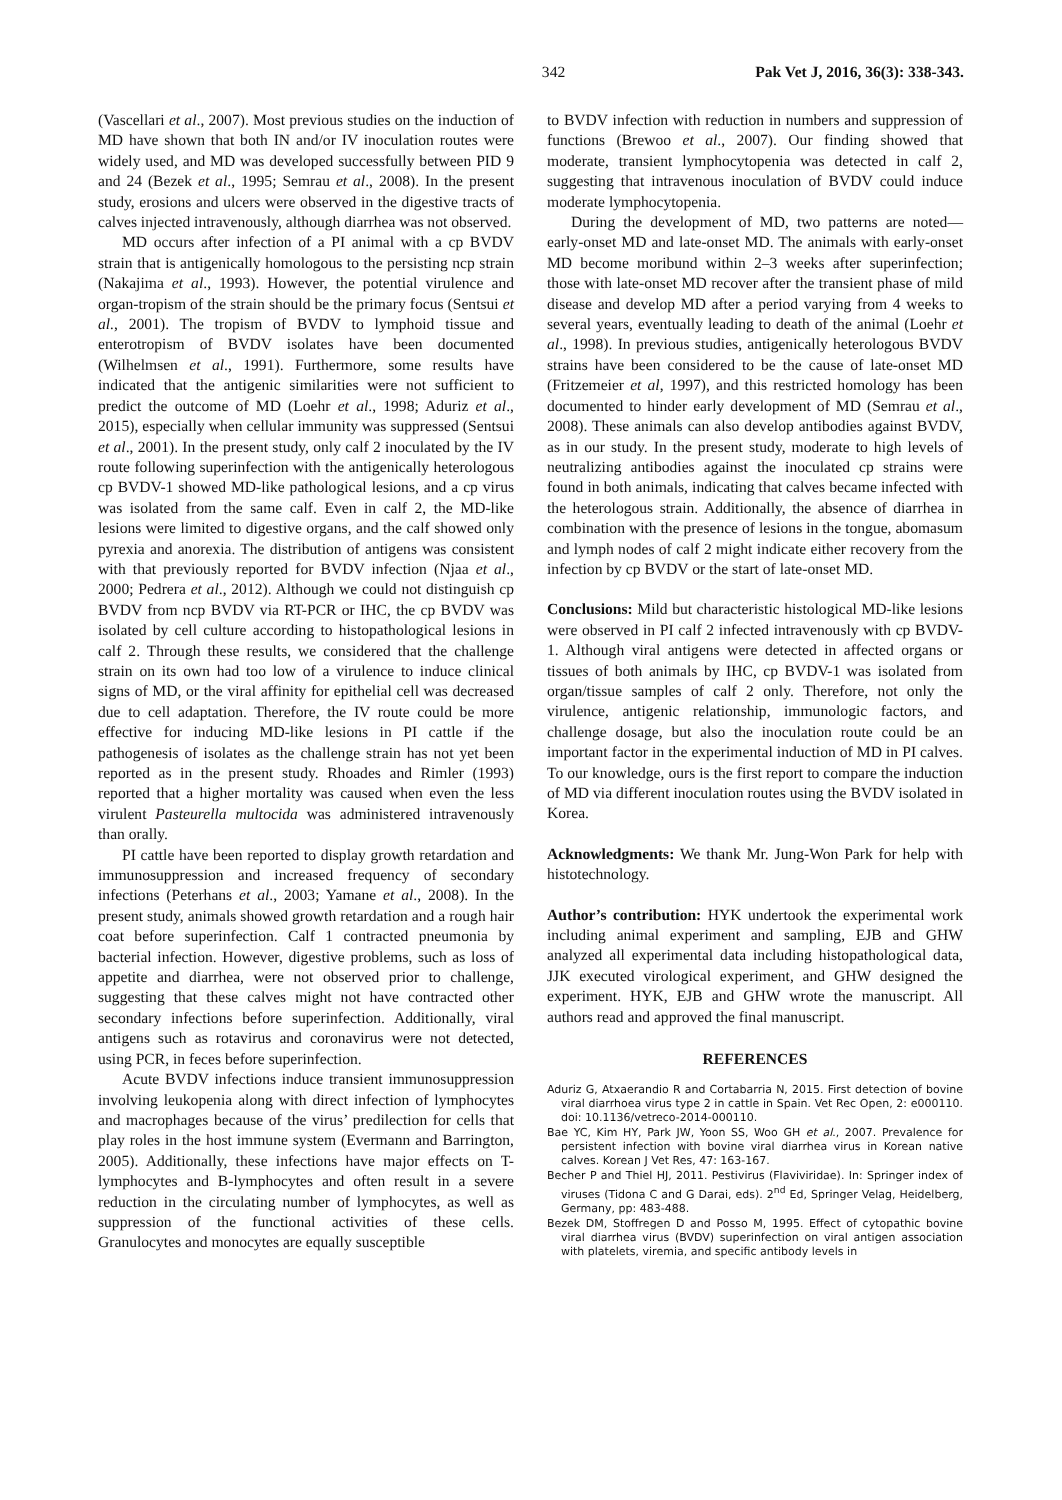342 Pak Vet J, 2016, 36(3): 338-343.
(Vascellari et al., 2007). Most previous studies on the induction of MD have shown that both IN and/or IV inoculation routes were widely used, and MD was developed successfully between PID 9 and 24 (Bezek et al., 1995; Semrau et al., 2008). In the present study, erosions and ulcers were observed in the digestive tracts of calves injected intravenously, although diarrhea was not observed.
MD occurs after infection of a PI animal with a cp BVDV strain that is antigenically homologous to the persisting ncp strain (Nakajima et al., 1993). However, the potential virulence and organ-tropism of the strain should be the primary focus (Sentsui et al., 2001). The tropism of BVDV to lymphoid tissue and enterotropism of BVDV isolates have been documented (Wilhelmsen et al., 1991). Furthermore, some results have indicated that the antigenic similarities were not sufficient to predict the outcome of MD (Loehr et al., 1998; Aduriz et al., 2015), especially when cellular immunity was suppressed (Sentsui et al., 2001). In the present study, only calf 2 inoculated by the IV route following superinfection with the antigenically heterologous cp BVDV-1 showed MD-like pathological lesions, and a cp virus was isolated from the same calf. Even in calf 2, the MD-like lesions were limited to digestive organs, and the calf showed only pyrexia and anorexia. The distribution of antigens was consistent with that previously reported for BVDV infection (Njaa et al., 2000; Pedrera et al., 2012). Although we could not distinguish cp BVDV from ncp BVDV via RT-PCR or IHC, the cp BVDV was isolated by cell culture according to histopathological lesions in calf 2. Through these results, we considered that the challenge strain on its own had too low of a virulence to induce clinical signs of MD, or the viral affinity for epithelial cell was decreased due to cell adaptation. Therefore, the IV route could be more effective for inducing MD-like lesions in PI cattle if the pathogenesis of isolates as the challenge strain has not yet been reported as in the present study. Rhoades and Rimler (1993) reported that a higher mortality was caused when even the less virulent Pasteurella multocida was administered intravenously than orally.
PI cattle have been reported to display growth retardation and immunosuppression and increased frequency of secondary infections (Peterhans et al., 2003; Yamane et al., 2008). In the present study, animals showed growth retardation and a rough hair coat before superinfection. Calf 1 contracted pneumonia by bacterial infection. However, digestive problems, such as loss of appetite and diarrhea, were not observed prior to challenge, suggesting that these calves might not have contracted other secondary infections before superinfection. Additionally, viral antigens such as rotavirus and coronavirus were not detected, using PCR, in feces before superinfection.
Acute BVDV infections induce transient immunosuppression involving leukopenia along with direct infection of lymphocytes and macrophages because of the virus’ predilection for cells that play roles in the host immune system (Evermann and Barrington, 2005). Additionally, these infections have major effects on T-lymphocytes and B-lymphocytes and often result in a severe reduction in the circulating number of lymphocytes, as well as suppression of the functional activities of these cells. Granulocytes and monocytes are equally susceptible
to BVDV infection with reduction in numbers and suppression of functions (Brewoo et al., 2007). Our finding showed that moderate, transient lymphocytopenia was detected in calf 2, suggesting that intravenous inoculation of BVDV could induce moderate lymphocytopenia.
During the development of MD, two patterns are noted—early-onset MD and late-onset MD. The animals with early-onset MD become moribund within 2–3 weeks after superinfection; those with late-onset MD recover after the transient phase of mild disease and develop MD after a period varying from 4 weeks to several years, eventually leading to death of the animal (Loehr et al., 1998). In previous studies, antigenically heterologous BVDV strains have been considered to be the cause of late-onset MD (Fritzemeier et al, 1997), and this restricted homology has been documented to hinder early development of MD (Semrau et al., 2008). These animals can also develop antibodies against BVDV, as in our study. In the present study, moderate to high levels of neutralizing antibodies against the inoculated cp strains were found in both animals, indicating that calves became infected with the heterologous strain. Additionally, the absence of diarrhea in combination with the presence of lesions in the tongue, abomasum and lymph nodes of calf 2 might indicate either recovery from the infection by cp BVDV or the start of late-onset MD.
Conclusions: Mild but characteristic histological MD-like lesions were observed in PI calf 2 infected intravenously with cp BVDV-1. Although viral antigens were detected in affected organs or tissues of both animals by IHC, cp BVDV-1 was isolated from organ/tissue samples of calf 2 only. Therefore, not only the virulence, antigenic relationship, immunologic factors, and challenge dosage, but also the inoculation route could be an important factor in the experimental induction of MD in PI calves. To our knowledge, ours is the first report to compare the induction of MD via different inoculation routes using the BVDV isolated in Korea.
Acknowledgments: We thank Mr. Jung-Won Park for help with histotechnology.
Author’s contribution: HYK undertook the experimental work including animal experiment and sampling, EJB and GHW analyzed all experimental data including histopathological data, JJK executed virological experiment, and GHW designed the experiment. HYK, EJB and GHW wrote the manuscript. All authors read and approved the final manuscript.
REFERENCES
Aduriz G, Atxaerandio R and Cortabarria N, 2015. First detection of bovine viral diarrhoea virus type 2 in cattle in Spain. Vet Rec Open, 2: e000110. doi: 10.1136/vetreco-2014-000110.
Bae YC, Kim HY, Park JW, Yoon SS, Woo GH et al., 2007. Prevalence for persistent infection with bovine viral diarrhea virus in Korean native calves. Korean J Vet Res, 47: 163-167.
Becher P and Thiel HJ, 2011. Pestivirus (Flaviviridae). In: Springer index of viruses (Tidona C and G Darai, eds). 2<sup>nd</sup> Ed, Springer Velag, Heidelberg, Germany, pp: 483-488.
Bezek DM, Stoffregen D and Posso M, 1995. Effect of cytopathic bovine viral diarrhea virus (BVDV) superinfection on viral antigen association with platelets, viremia, and specific antibody levels in